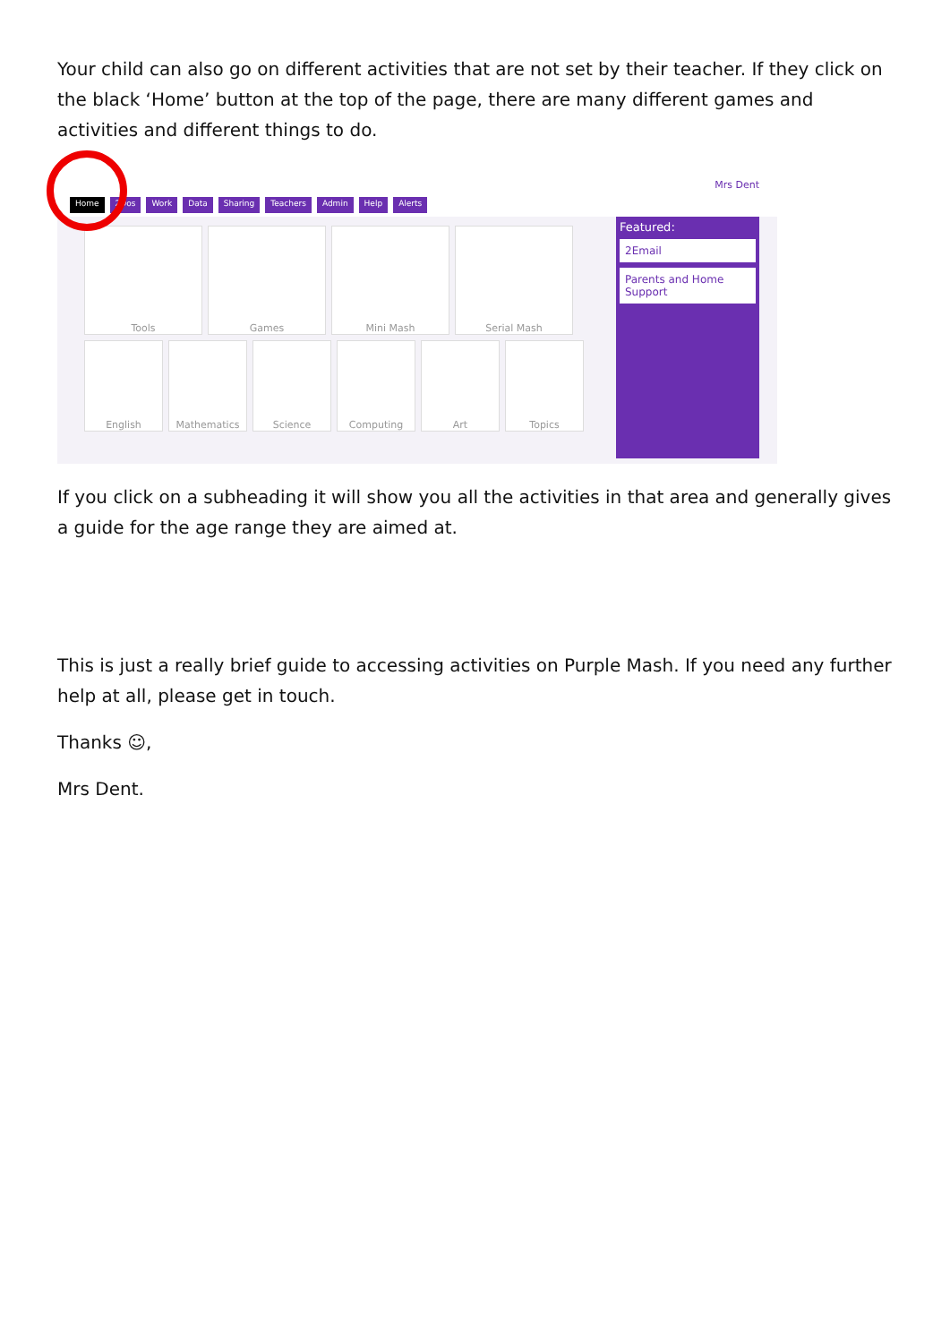Your child can also go on different activities that are not set by their teacher. If they click on the black ‘Home’ button at the top of the page, there are many different games and activities and different things to do.
Home 2Dos Work Data Sharing Teachers Admin Help Alerts Mrs Dent
Tools
Games
Mini Mash
Serial Mash
English
Mathematics
Science
Computing
Art
Topics
Featured:
2Email
Parents and Home Support
If you click on a subheading it will show you all the activities in that area and generally gives a guide for the age range they are aimed at.
This is just a really brief guide to accessing activities on Purple Mash. If you need any further help at all, please get in touch.
Thanks ☺,
Mrs Dent.